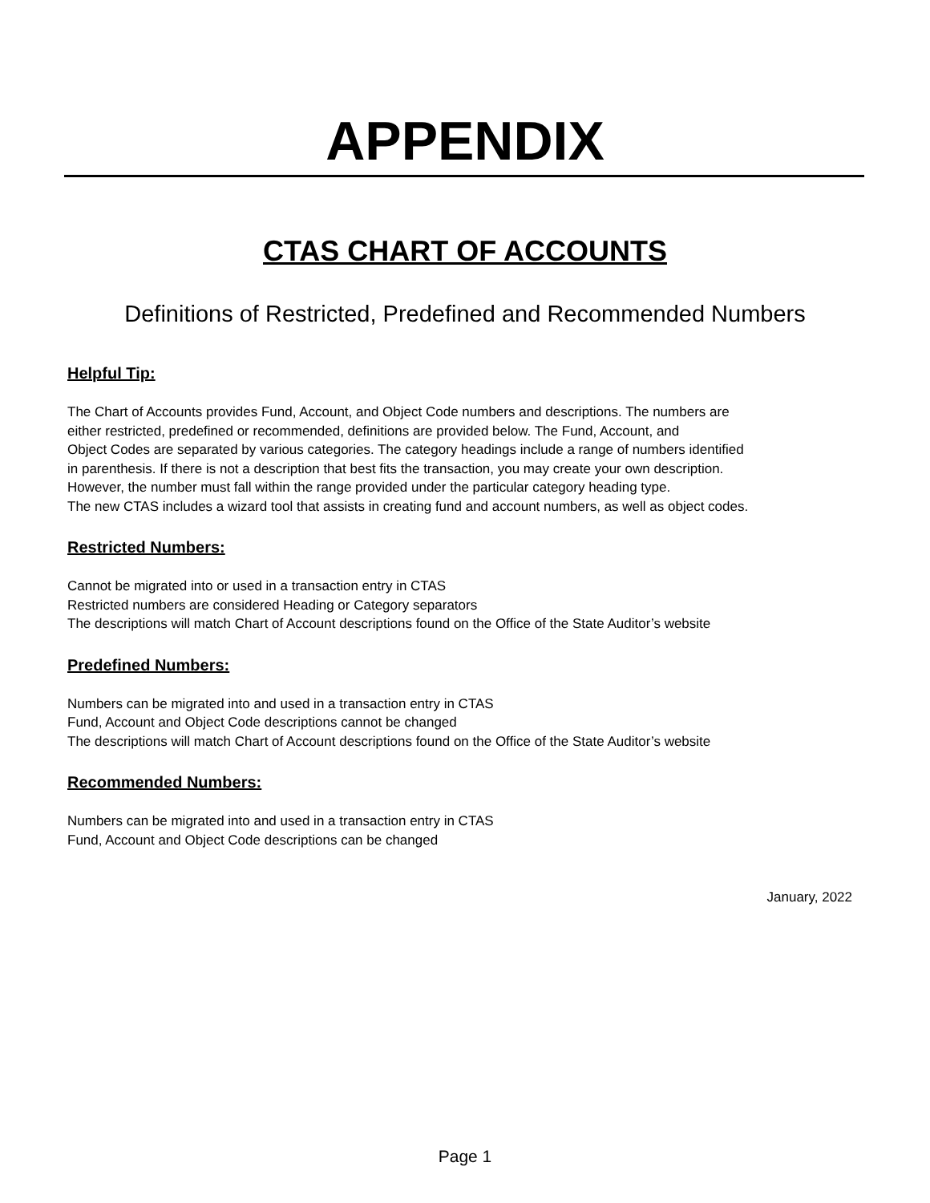APPENDIX
CTAS CHART OF ACCOUNTS
Definitions of Restricted, Predefined and Recommended Numbers
Helpful Tip:
The Chart of Accounts provides Fund, Account, and Object Code numbers and descriptions. The numbers are
either restricted, predefined or recommended, definitions are provided below. The Fund, Account, and
Object Codes are separated by various categories. The category headings include a range of numbers identified
in parenthesis. If there is not a description that best fits the transaction, you may create your own description.
However, the number must fall within the range provided under the particular category heading type.
The new CTAS includes a wizard tool that assists in creating fund and account numbers, as well as object codes.
Restricted Numbers:
Cannot be migrated into or used in a transaction entry in CTAS
Restricted numbers are considered Heading or Category separators
The descriptions will match Chart of Account descriptions found on the Office of the State Auditor’s website
Predefined Numbers:
Numbers can be migrated into and used in a transaction entry in CTAS
Fund, Account and Object Code descriptions cannot be changed
The descriptions will match Chart of Account descriptions found on the Office of the State Auditor’s website
Recommended Numbers:
Numbers can be migrated into and used in a transaction entry in CTAS
Fund, Account and Object Code descriptions can be changed
January, 2022
Page 1